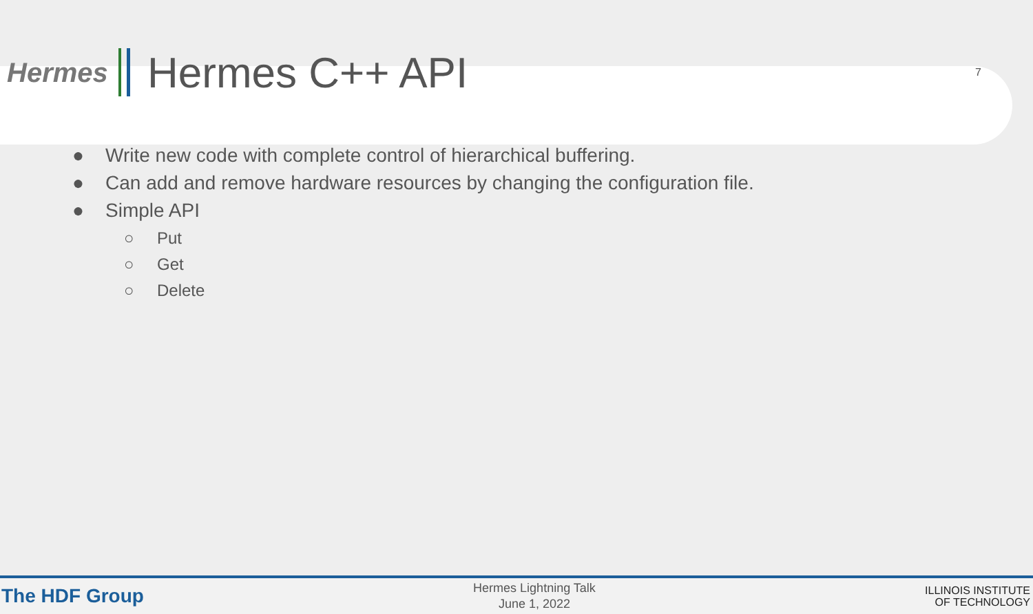Hermes
Hermes C++ API
7
● Write new code with complete control of hierarchical buffering.
● Can add and remove hardware resources by changing the configuration file.
● Simple API
○ Put
○ Get
○ Delete
The HDF Group
Hermes Lightning Talk
June 1, 2022
ILLINOIS INSTITUTE
OF TECHNOLOGY